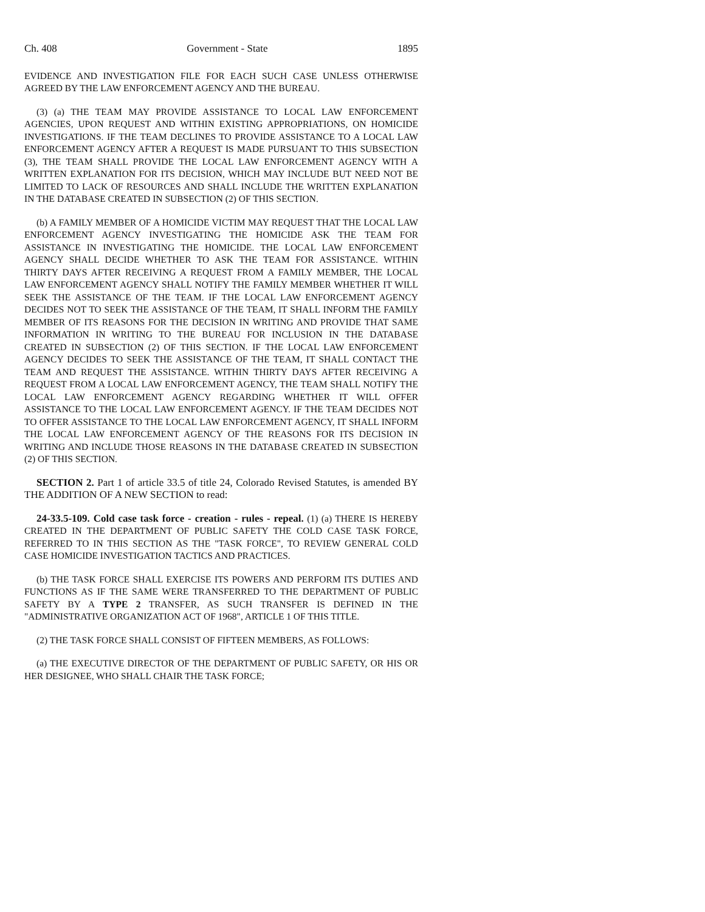Ch. 408 Government - State 1895
EVIDENCE AND INVESTIGATION FILE FOR EACH SUCH CASE UNLESS OTHERWISE AGREED BY THE LAW ENFORCEMENT AGENCY AND THE BUREAU.
(3) (a) THE TEAM MAY PROVIDE ASSISTANCE TO LOCAL LAW ENFORCEMENT AGENCIES, UPON REQUEST AND WITHIN EXISTING APPROPRIATIONS, ON HOMICIDE INVESTIGATIONS. IF THE TEAM DECLINES TO PROVIDE ASSISTANCE TO A LOCAL LAW ENFORCEMENT AGENCY AFTER A REQUEST IS MADE PURSUANT TO THIS SUBSECTION (3), THE TEAM SHALL PROVIDE THE LOCAL LAW ENFORCEMENT AGENCY WITH A WRITTEN EXPLANATION FOR ITS DECISION, WHICH MAY INCLUDE BUT NEED NOT BE LIMITED TO LACK OF RESOURCES AND SHALL INCLUDE THE WRITTEN EXPLANATION IN THE DATABASE CREATED IN SUBSECTION (2) OF THIS SECTION.
(b) A FAMILY MEMBER OF A HOMICIDE VICTIM MAY REQUEST THAT THE LOCAL LAW ENFORCEMENT AGENCY INVESTIGATING THE HOMICIDE ASK THE TEAM FOR ASSISTANCE IN INVESTIGATING THE HOMICIDE. THE LOCAL LAW ENFORCEMENT AGENCY SHALL DECIDE WHETHER TO ASK THE TEAM FOR ASSISTANCE. WITHIN THIRTY DAYS AFTER RECEIVING A REQUEST FROM A FAMILY MEMBER, THE LOCAL LAW ENFORCEMENT AGENCY SHALL NOTIFY THE FAMILY MEMBER WHETHER IT WILL SEEK THE ASSISTANCE OF THE TEAM. IF THE LOCAL LAW ENFORCEMENT AGENCY DECIDES NOT TO SEEK THE ASSISTANCE OF THE TEAM, IT SHALL INFORM THE FAMILY MEMBER OF ITS REASONS FOR THE DECISION IN WRITING AND PROVIDE THAT SAME INFORMATION IN WRITING TO THE BUREAU FOR INCLUSION IN THE DATABASE CREATED IN SUBSECTION (2) OF THIS SECTION. IF THE LOCAL LAW ENFORCEMENT AGENCY DECIDES TO SEEK THE ASSISTANCE OF THE TEAM, IT SHALL CONTACT THE TEAM AND REQUEST THE ASSISTANCE. WITHIN THIRTY DAYS AFTER RECEIVING A REQUEST FROM A LOCAL LAW ENFORCEMENT AGENCY, THE TEAM SHALL NOTIFY THE LOCAL LAW ENFORCEMENT AGENCY REGARDING WHETHER IT WILL OFFER ASSISTANCE TO THE LOCAL LAW ENFORCEMENT AGENCY. IF THE TEAM DECIDES NOT TO OFFER ASSISTANCE TO THE LOCAL LAW ENFORCEMENT AGENCY, IT SHALL INFORM THE LOCAL LAW ENFORCEMENT AGENCY OF THE REASONS FOR ITS DECISION IN WRITING AND INCLUDE THOSE REASONS IN THE DATABASE CREATED IN SUBSECTION (2) OF THIS SECTION.
SECTION 2. Part 1 of article 33.5 of title 24, Colorado Revised Statutes, is amended BY THE ADDITION OF A NEW SECTION to read:
24-33.5-109. Cold case task force - creation - rules - repeal. (1) (a) THERE IS HEREBY CREATED IN THE DEPARTMENT OF PUBLIC SAFETY THE COLD CASE TASK FORCE, REFERRED TO IN THIS SECTION AS THE "TASK FORCE", TO REVIEW GENERAL COLD CASE HOMICIDE INVESTIGATION TACTICS AND PRACTICES.
(b) THE TASK FORCE SHALL EXERCISE ITS POWERS AND PERFORM ITS DUTIES AND FUNCTIONS AS IF THE SAME WERE TRANSFERRED TO THE DEPARTMENT OF PUBLIC SAFETY BY A TYPE 2 TRANSFER, AS SUCH TRANSFER IS DEFINED IN THE "ADMINISTRATIVE ORGANIZATION ACT OF 1968", ARTICLE 1 OF THIS TITLE.
(2) THE TASK FORCE SHALL CONSIST OF FIFTEEN MEMBERS, AS FOLLOWS:
(a) THE EXECUTIVE DIRECTOR OF THE DEPARTMENT OF PUBLIC SAFETY, OR HIS OR HER DESIGNEE, WHO SHALL CHAIR THE TASK FORCE;